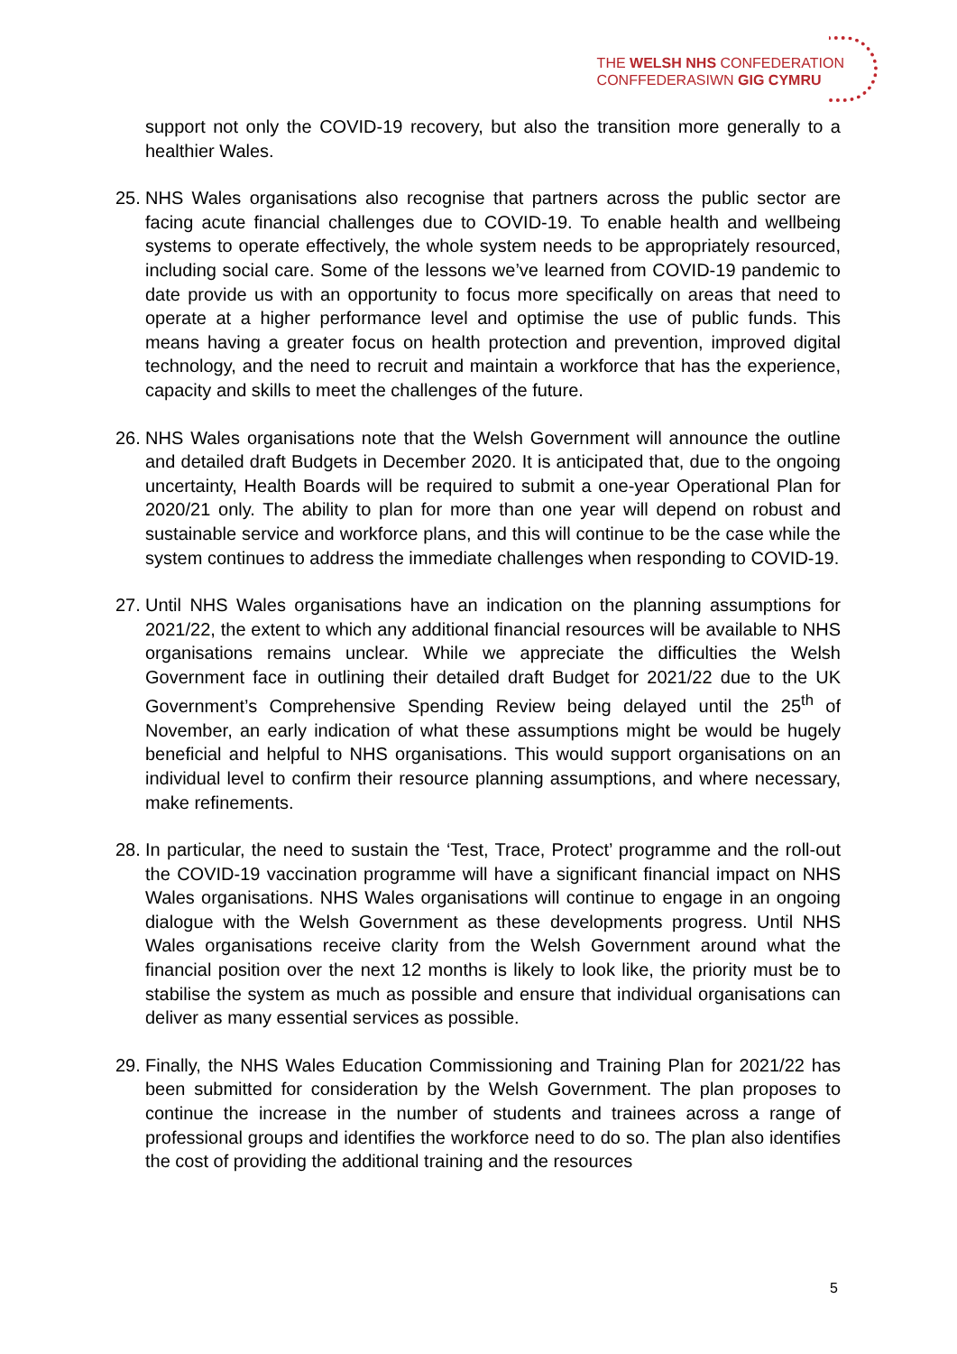THE WELSH NHS CONFEDERATION
CONFFEDERASIWN GIG CYMRU
support not only the COVID-19 recovery, but also the transition more generally to a healthier Wales.
25.
NHS Wales organisations also recognise that partners across the public sector are facing acute financial challenges due to COVID-19. To enable health and wellbeing systems to operate effectively, the whole system needs to be appropriately resourced, including social care. Some of the lessons we’ve learned from COVID-19 pandemic to date provide us with an opportunity to focus more specifically on areas that need to operate at a higher performance level and optimise the use of public funds. This means having a greater focus on health protection and prevention, improved digital technology, and the need to recruit and maintain a workforce that has the experience, capacity and skills to meet the challenges of the future.
26.
NHS Wales organisations note that the Welsh Government will announce the outline and detailed draft Budgets in December 2020. It is anticipated that, due to the ongoing uncertainty, Health Boards will be required to submit a one-year Operational Plan for 2020/21 only. The ability to plan for more than one year will depend on robust and sustainable service and workforce plans, and this will continue to be the case while the system continues to address the immediate challenges when responding to COVID-19.
27.
Until NHS Wales organisations have an indication on the planning assumptions for 2021/22, the extent to which any additional financial resources will be available to NHS organisations remains unclear. While we appreciate the difficulties the Welsh Government face in outlining their detailed draft Budget for 2021/22 due to the UK Government’s Comprehensive Spending Review being delayed until the 25<sup>th</sup> of November, an early indication of what these assumptions might be would be hugely beneficial and helpful to NHS organisations. This would support organisations on an individual level to confirm their resource planning assumptions, and where necessary, make refinements.
28.
In particular, the need to sustain the ‘Test, Trace, Protect’ programme and the roll-out the COVID-19 vaccination programme will have a significant financial impact on NHS Wales organisations. NHS Wales organisations will continue to engage in an ongoing dialogue with the Welsh Government as these developments progress. Until NHS Wales organisations receive clarity from the Welsh Government around what the financial position over the next 12 months is likely to look like, the priority must be to stabilise the system as much as possible and ensure that individual organisations can deliver as many essential services as possible.
29.
Finally, the NHS Wales Education Commissioning and Training Plan for 2021/22 has been submitted for consideration by the Welsh Government. The plan proposes to continue the increase in the number of students and trainees across a range of professional groups and identifies the workforce need to do so. The plan also identifies the cost of providing the additional training and the resources
5